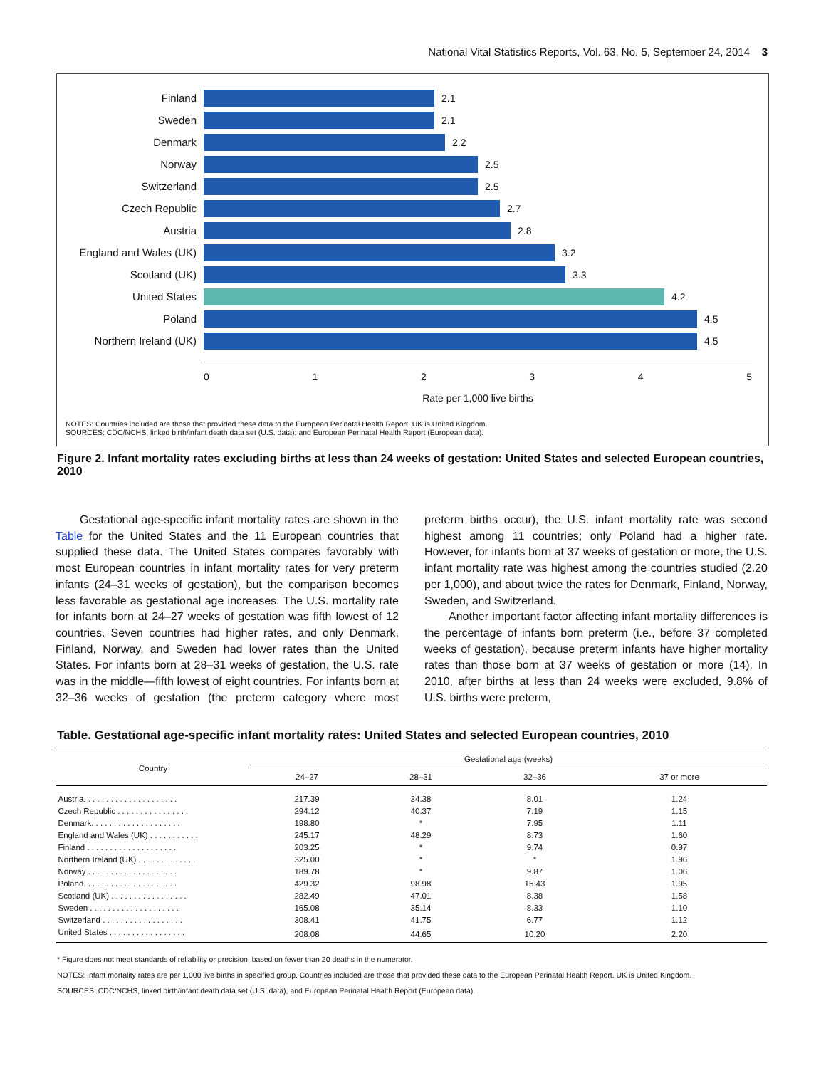National Vital Statistics Reports, Vol. 63, No. 5, September 24, 2014 3
Finland 2.1
Sweden 2.1
Denmark 2.2
Norway 2.5
Switzerland 2.5
Czech Republic 2.7
Austria 2.8
England and Wales (UK)
3.2
Scotland (UK) 3.3
United States 4.2
Poland 4.5
Northern Ireland (UK) 4.5
012345
Rate per 1,000 live births
NOTES: Countries included are those that provided these data to the European Perinatal Health Report. UK is United Kingdom.
SOURCES: CDC/NCHS, linked birth/infant death data set (U.S. data); and European Perinatal Health Report (European data).
Figure 2. Infant mortality rates excluding births at less than 24 weeks of gestation: United States and selected European countries, 2010
Gestational age-specific infant mortality rates are shown in the Table for the United States and the 11 European countries that supplied these data. The United States compares favorably with most European countries in infant mortality rates for very preterm infants (24–31 weeks of gestation), but the comparison becomes less favorable as gestational age increases. The U.S. mortality rate for infants born at 24–27 weeks of gestation was fifth lowest of 12 countries. Seven countries had higher rates, and only Denmark, Finland, Norway, and Sweden had lower rates than the United States. For infants born at 28–31 weeks of gestation, the U.S. rate was in the middle—fifth lowest of eight countries. For infants born at 32–36 weeks of gestation (the preterm category where most preterm births occur), the U.S. infant mortality rate was second highest among 11 countries; only Poland had a higher rate. However, for infants born at 37 weeks of gestation or more, the U.S. infant mortality rate was highest among the countries studied (2.20 per 1,000), and about twice the rates for Denmark, Finland, Norway, Sweden, and Switzerland.
Another important factor affecting infant mortality differences is the percentage of infants born preterm (i.e., before 37 completed weeks of gestation), because preterm infants have higher mortality rates than those born at 37 weeks of gestation or more (14). In 2010, after births at less than 24 weeks were excluded, 9.8% of U.S. births were preterm,
Table. Gestational age-specific infant mortality rates: United States and selected European countries, 2010
| Country | Gestational age (weeks) | | | |
| --- | --- | --- | --- | --- |
| | 24–27 | 28–31 | 32–36 | 37 or more |
| Austria. . . . . . . . . . . . . . . . . . . . . | 217.39 | 34.38 | 8.01 | 1.24 |
| Czech Republic . . . . . . . . . . . . . . . . | 294.12 | 40.37 | 7.19 | 1.15 |
| Denmark. . . . . . . . . . . . . . . . . . . . | 198.80 | * | 7.95 | 1.11 |
| England and Wales (UK) . . . . . . . . . . . | 245.17 | 48.29 | 8.73 | 1.60 |
| Finland . . . . . . . . . . . . . . . . . . . . | 203.25 | * | 9.74 | 0.97 |
| Northern Ireland (UK) . . . . . . . . . . . . . | 325.00 | * | * | 1.96 |
| Norway . . . . . . . . . . . . . . . . . . . . | 189.78 | * | 9.87 | 1.06 |
| Poland. . . . . . . . . . . . . . . . . . . . . | 429.32 | 98.98 | 15.43 | 1.95 |
| Scotland (UK) . . . . . . . . . . . . . . . . . | 282.49 | 47.01 | 8.38 | 1.58 |
| Sweden . . . . . . . . . . . . . . . . . . . . | 165.08 | 35.14 | 8.33 | 1.10 |
| Switzerland . . . . . . . . . . . . . . . . . . | 308.41 | 41.75 | 6.77 | 1.12 |
| United States . . . . . . . . . . . . . . . . . | 208.08 | 44.65 | 10.20 | 2.20 |
* Figure does not meet standards of reliability or precision; based on fewer than 20 deaths in the numerator.
NOTES: Infant mortality rates are per 1,000 live births in specified group. Countries included are those that provided these data to the European Perinatal Health Report. UK is United Kingdom.
SOURCES: CDC/NCHS, linked birth/infant death data set (U.S. data), and European Perinatal Health Report (European data).